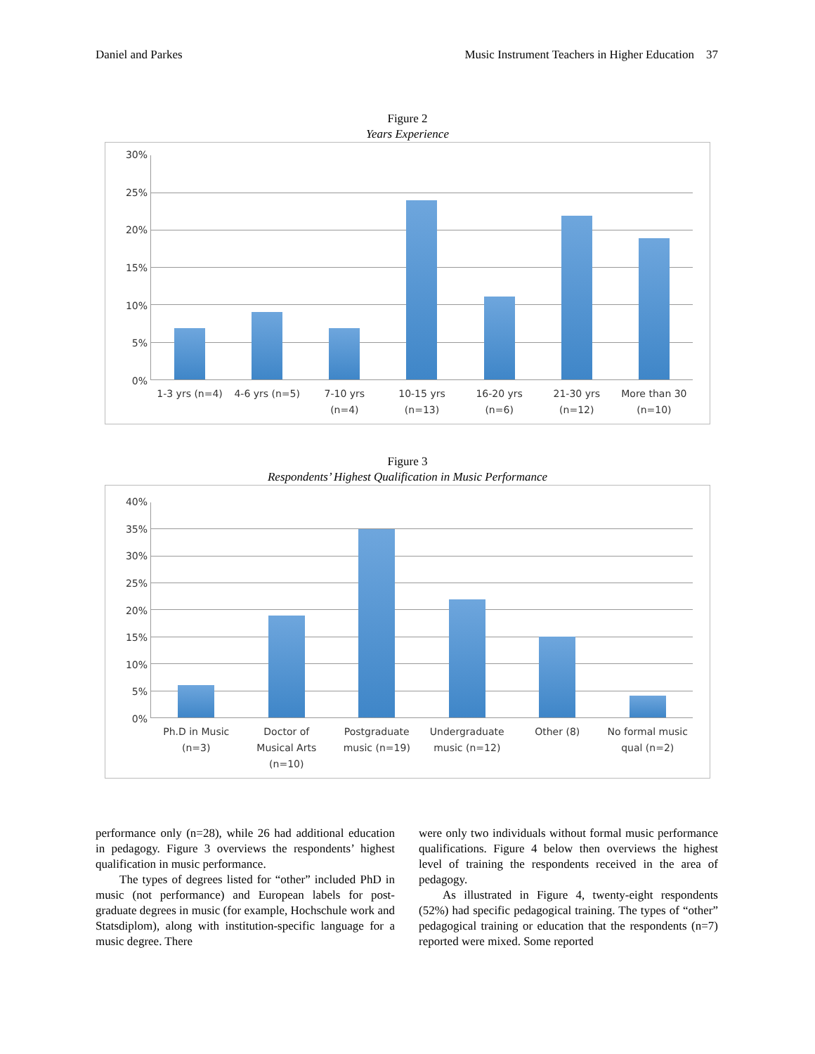Daniel and Parkes Music Instrument Teachers in Higher Education 37
Figure 2
Years Experience
30%
25%
20%
15%
10%
5%
0%
1-3 yrs (n=4) 4-6 yrs (n=5) 7-10 yrs
(n=4)
10-15 yrs
(n=13)
16-20 yrs
(n=6)
21-30 yrs
(n=12)
More than 30
(n=10)
Figure 3
Respondents’ Highest Qualification in Music Performance
40%
35%
30%
25%
20%
15%
10%
5%
0%
Ph.D in Music
(n=3)
Doctor of
Musical Arts
(n=10)
Postgraduate
music (n=19)
Undergraduate
music (n=12)
Other (8) No formal music
qual (n=2)
performance only (n=28), while 26 had additional education in pedagogy. Figure 3 overviews the respondents’ highest qualification in music performance.
The types of degrees listed for “other” included PhD in music (not performance) and European labels for post-graduate degrees in music (for example, Hochschule work and Statsdiplom), along with institution-specific language for a music degree. There
were only two individuals without formal music performance qualifications. Figure 4 below then overviews the highest level of training the respondents received in the area of pedagogy.
As illustrated in Figure 4, twenty-eight respondents (52%) had specific pedagogical training. The types of “other” pedagogical training or education that the respondents (n=7) reported were mixed. Some reported